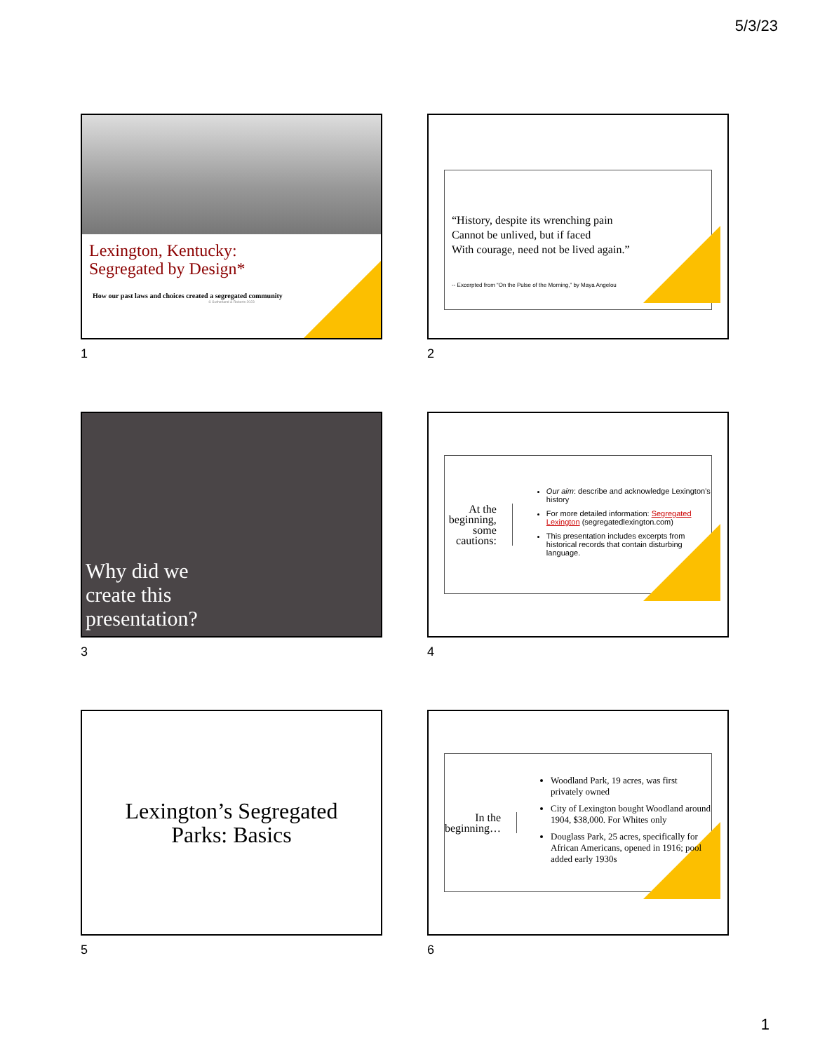5/3/23
Lexington, Kentucky:
Segregated by Design*
How our past laws and choices created a segregated community
© Sutherland & Roberts 2023
1
“History, despite its wrenching pain
Cannot be unlived, but if faced
With courage, need not be lived again.”
-- Excerpted from “On the Pulse of the Morning,” by Maya Angelou
2
Why did we
create this
presentation?
3
At the beginning, some cautions:
Our aim: describe and acknowledge Lexington’s history
For more detailed information: Segregated Lexington (segregatedlexington.com)
This presentation includes excerpts from historical records that contain disturbing language.
4
Lexington’s Segregated
Parks: Basics
5
In the beginning…
Woodland Park, 19 acres, was first privately owned
City of Lexington bought Woodland around 1904, $38,000. For Whites only
Douglass Park, 25 acres, specifically for African Americans, opened in 1916; pool added early 1930s
6
1